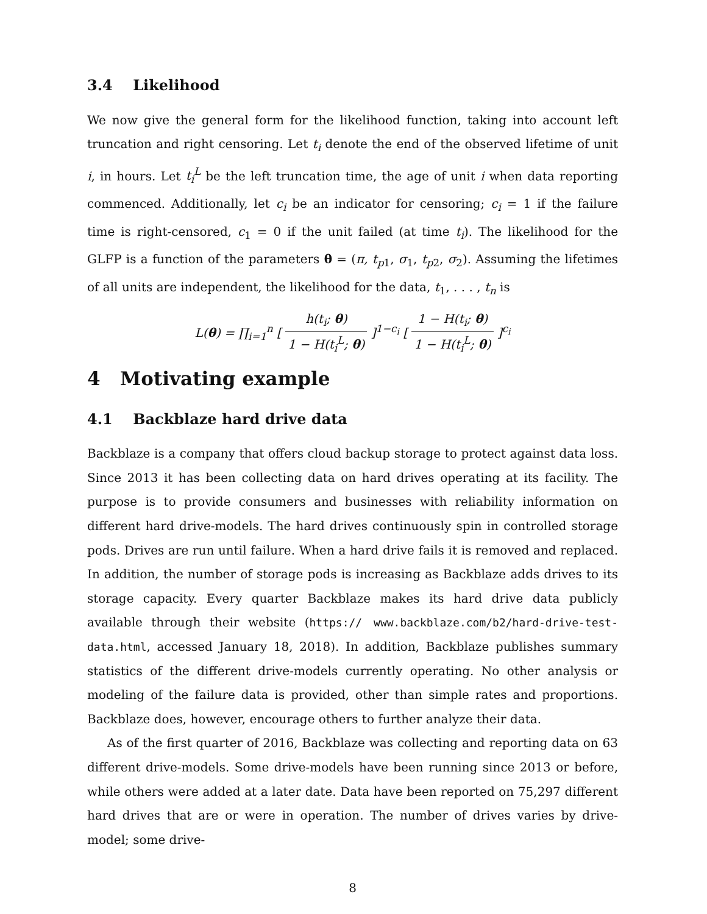3.4 Likelihood
We now give the general form for the likelihood function, taking into account left truncation and right censoring. Let t<sub>i</sub> denote the end of the observed lifetime of unit i, in hours. Let t<sub>i</sub><sup>L</sup> be the left truncation time, the age of unit i when data reporting commenced. Additionally, let c<sub>i</sub> be an indicator for censoring; c<sub>i</sub> = 1 if the failure time is right-censored, c<sub>1</sub> = 0 if the unit failed (at time t<sub>i</sub>). The likelihood for the GLFP is a function of the parameters θ = (π, t<sub>p1</sub>, σ<sub>1</sub>, t<sub>p2</sub>, σ<sub>2</sub>). Assuming the lifetimes of all units are independent, the likelihood for the data, t<sub>1</sub>, . . . , t<sub>n</sub> is
L(θ) = ∏<sub>i=1</sub><sup>n</sup> [ h(t<sub>i</sub>; θ) 1 − H(t<sub>i</sub><sup>L</sup>; θ) ]<sup>1−c<sub>i</sub></sup> [ 1 − H(t<sub>i</sub>; θ) 1 − H(t<sub>i</sub><sup>L</sup>; θ) ]<sup>c<sub>i</sub></sup>
4 Motivating example
4.1 Backblaze hard drive data
Backblaze is a company that offers cloud backup storage to protect against data loss. Since 2013 it has been collecting data on hard drives operating at its facility. The purpose is to provide consumers and businesses with reliability information on different hard drive-models. The hard drives continuously spin in controlled storage pods. Drives are run until failure. When a hard drive fails it is removed and replaced. In addition, the number of storage pods is increasing as Backblaze adds drives to its storage capacity. Every quarter Backblaze makes its hard drive data publicly available through their website (https:// www.backblaze.com/b2/hard-drive-test-data.html, accessed January 18, 2018). In addition, Backblaze publishes summary statistics of the different drive-models currently operating. No other analysis or modeling of the failure data is provided, other than simple rates and proportions. Backblaze does, however, encourage others to further analyze their data.
As of the first quarter of 2016, Backblaze was collecting and reporting data on 63 different drive-models. Some drive-models have been running since 2013 or before, while others were added at a later date. Data have been reported on 75,297 different hard drives that are or were in operation. The number of drives varies by drive-model; some drive-
8